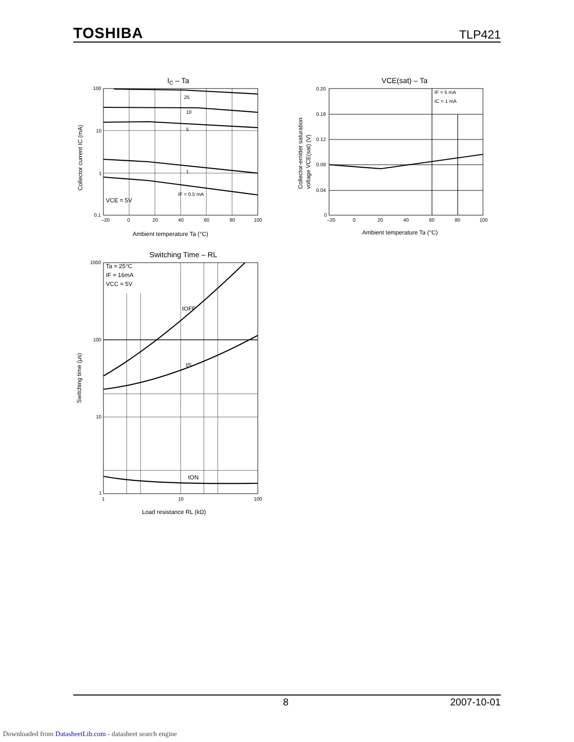TOSHIBA TLP421
IC – Ta
25
10
5
1
IF = 0.5 mA
100
10
1
0.1
–20
0
20
40
60
80
100
VCE = 5V
Ambient temperature Ta (°C)
Collector current IC (mA)
VCE(sat) – Ta
IF = 5 mA
IC = 1 mA
0.20
0.16
0.12
0.08
0.04
0
–20
0
20
40
60
80
100
Ambient temperature Ta (°C)
Collector-emitter saturation
voltage VCE(sat) (V)
Switching Time – RL
Ta = 25°C
IF = 16mA
VCC = 5V
tOFF
tS
tON
1000
100
10
1
1
10
100
Load resistance RL (kΩ)
Switching time (μs)
8 2007-10-01
Downloaded from DatasheetLib.com - datasheet search engine